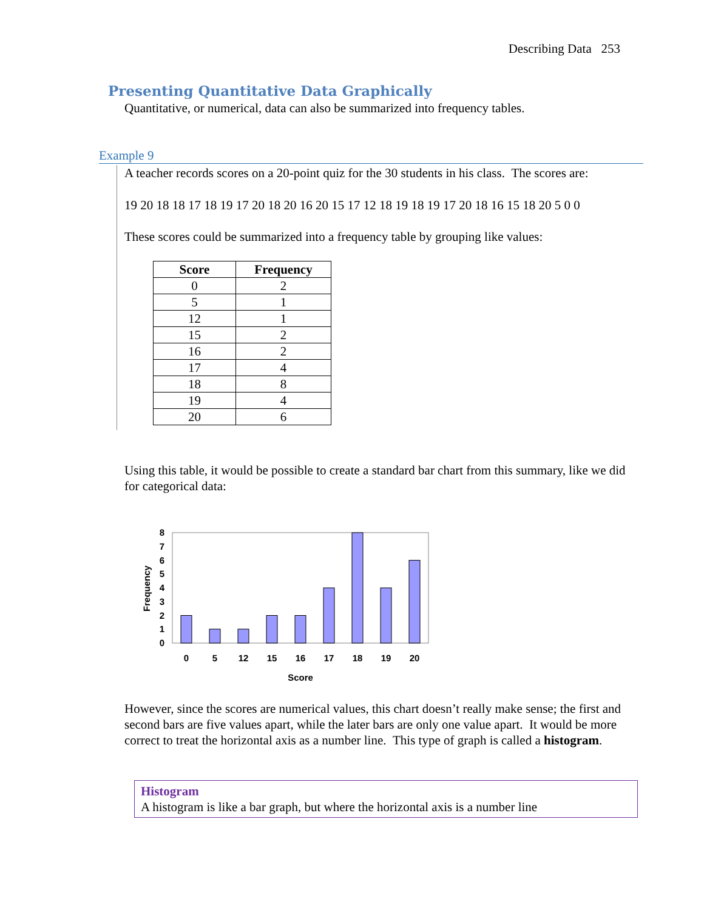Describing Data 253
Presenting Quantitative Data Graphically
Quantitative, or numerical, data can also be summarized into frequency tables.
Example 9
A teacher records scores on a 20-point quiz for the 30 students in his class. The scores are:
19 20 18 18 17 18 19 17 20 18 20 16 20 15 17 12 18 19 18 19 17 20 18 16 15 18 20 5 0 0
These scores could be summarized into a frequency table by grouping like values:
| Score | Frequency |
| --- | --- |
| 0 | 2 |
| 5 | 1 |
| 12 | 1 |
| 15 | 2 |
| 16 | 2 |
| 17 | 4 |
| 18 | 8 |
| 19 | 4 |
| 20 | 6 |
Using this table, it would be possible to create a standard bar chart from this summary, like we did for categorical data:
0
1
2
3
4
5
6
7
8
0
5
12
15
16
17
18
19
20
Score
Frequency
However, since the scores are numerical values, this chart doesn’t really make sense; the first and second bars are five values apart, while the later bars are only one value apart. It would be more correct to treat the horizontal axis as a number line. This type of graph is called a histogram.
Histogram
A histogram is like a bar graph, but where the horizontal axis is a number line